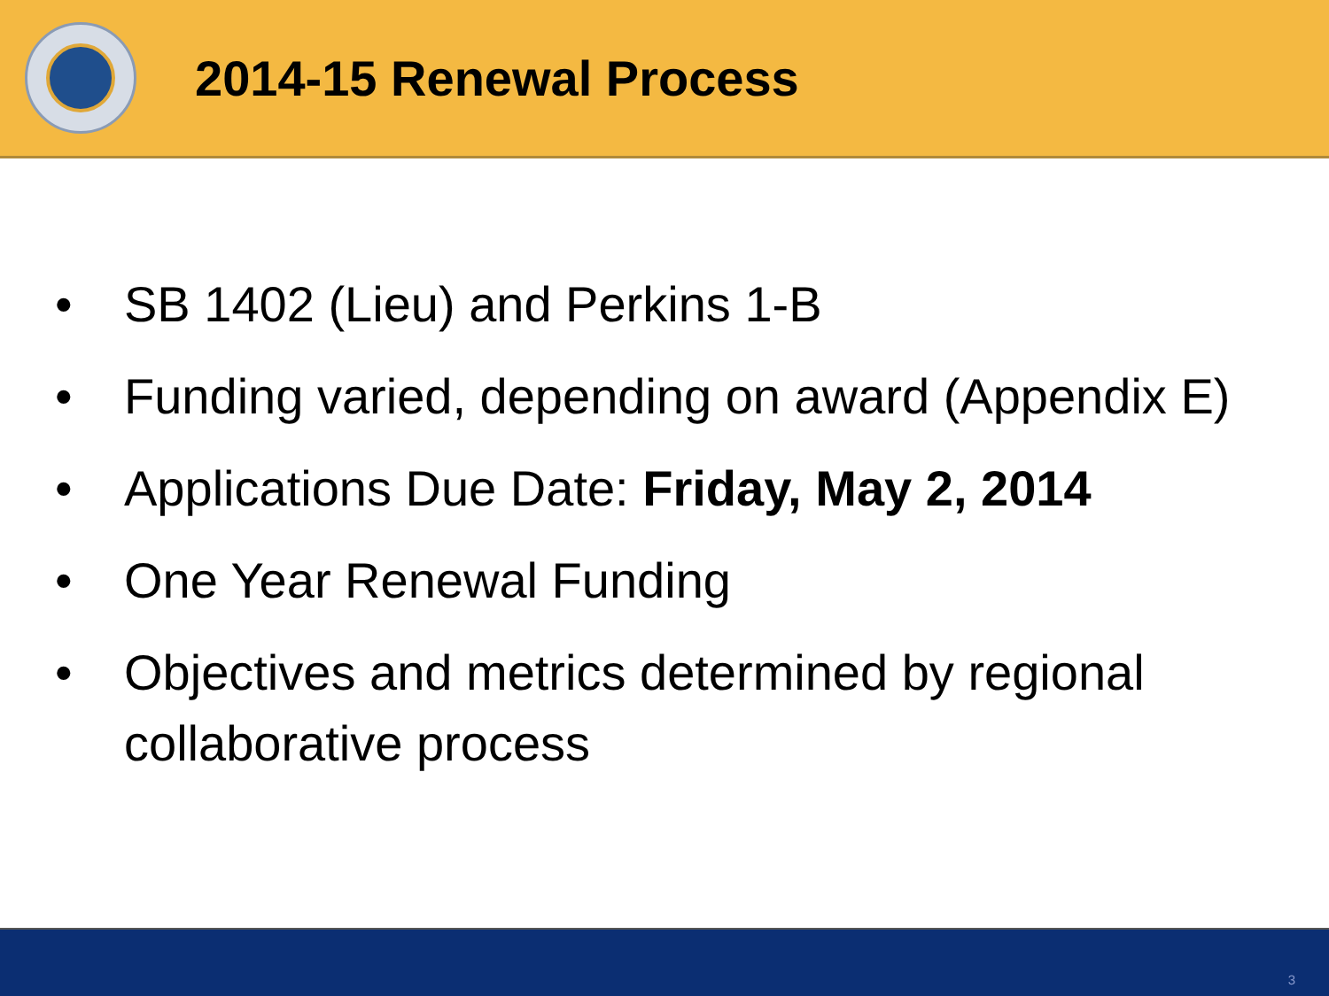2014-15 Renewal Process
• SB 1402 (Lieu) and Perkins 1-B
• Funding varied, depending on award (Appendix E)
• Applications Due Date: Friday, May 2, 2014
• One Year Renewal Funding
• Objectives and metrics determined by regional collaborative process
3